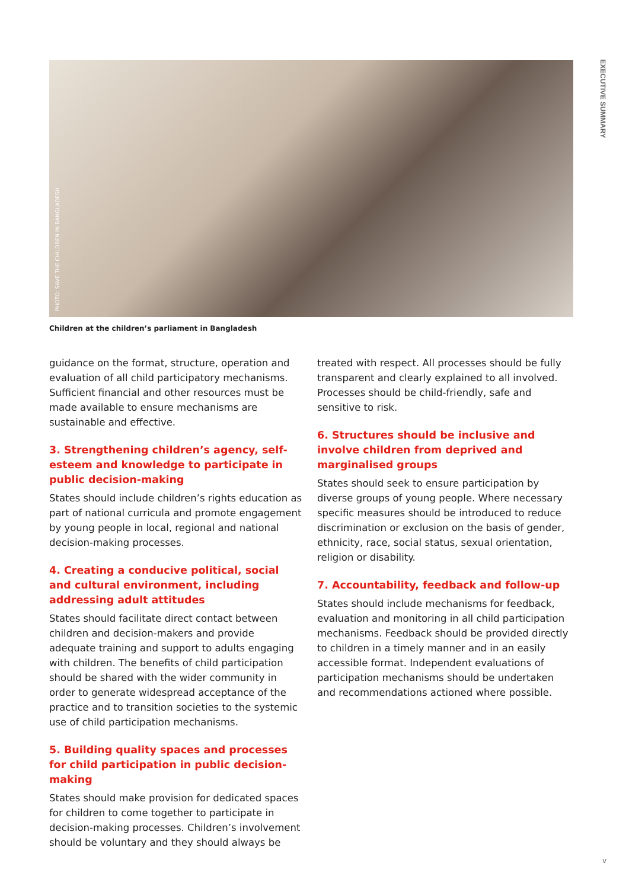PHOTO: SAVE THE CHILDREN IN BANGLADESH
EXECUTIVE SUMMARY
Children at the children’s parliament in Bangladesh
guidance on the format, structure, operation and evaluation of all child participatory mechanisms. Sufficient financial and other resources must be made available to ensure mechanisms are sustainable and effective.
3. Strengthening children’s agency, self-esteem and knowledge to participate in public decision-making
States should include children’s rights education as part of national curricula and promote engagement by young people in local, regional and national decision-making processes.
4. Creating a conducive political, social and cultural environment, including addressing adult attitudes
States should facilitate direct contact between children and decision-makers and provide adequate training and support to adults engaging with children. The benefits of child participation should be shared with the wider community in order to generate widespread acceptance of the practice and to transition societies to the systemic use of child participation mechanisms.
5. Building quality spaces and processes for child participation in public decision-making
States should make provision for dedicated spaces for children to come together to participate in decision-making processes. Children’s involvement should be voluntary and they should always be
treated with respect. All processes should be fully transparent and clearly explained to all involved. Processes should be child-friendly, safe and sensitive to risk.
6. Structures should be inclusive and involve children from deprived and marginalised groups
States should seek to ensure participation by diverse groups of young people. Where necessary specific measures should be introduced to reduce discrimination or exclusion on the basis of gender, ethnicity, race, social status, sexual orientation, religion or disability.
7. Accountability, feedback and follow-up
States should include mechanisms for feedback, evaluation and monitoring in all child participation mechanisms. Feedback should be provided directly to children in a timely manner and in an easily accessible format. Independent evaluations of participation mechanisms should be undertaken and recommendations actioned where possible.
v